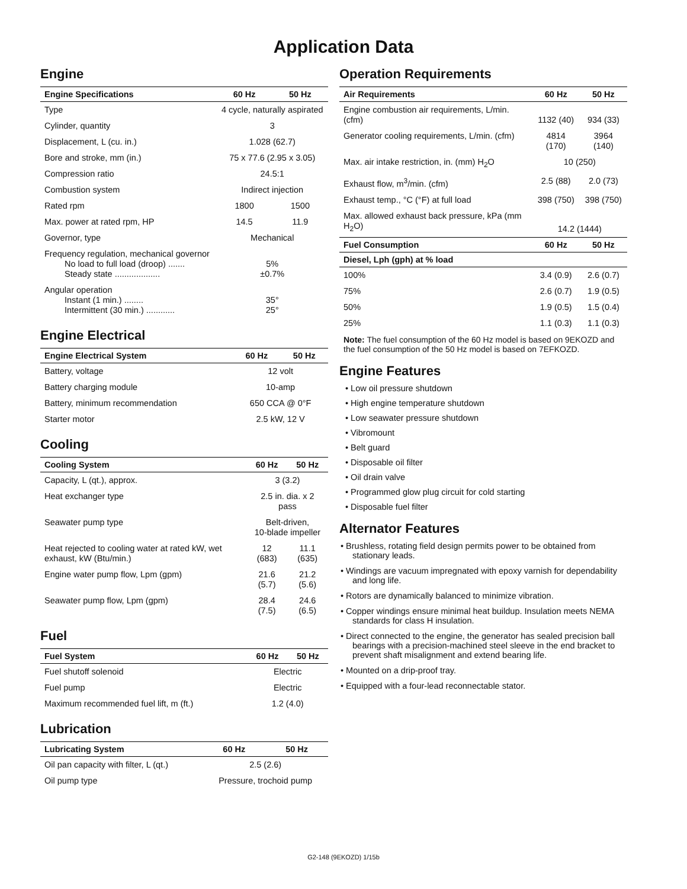Application Data
Engine
| Engine Specifications | 60 Hz | 50 Hz |
| --- | --- | --- |
| Type | 4 cycle, naturally aspirated | |
| Cylinder, quantity | 3 | |
| Displacement, L (cu. in.) | 1.028 (62.7) | |
| Bore and stroke, mm (in.) | 75 x 77.6 (2.95 x 3.05) | |
| Compression ratio | 24.5:1 | |
| Combustion system | Indirect injection | |
| Rated rpm | 1800 | 1500 |
| Max. power at rated rpm, HP | 14.5 | 11.9 |
| Governor, type | Mechanical | |
| Frequency regulation, mechanical governor No load to full load (droop) ....... Steady state ................... | 5% ±0.7% | |
| Angular operation Instant (1 min.) ........ Intermittent (30 min.) ............ | 35° 25° | |
Engine Electrical
| Engine Electrical System | 60 Hz | 50 Hz |
| --- | --- | --- |
| Battery, voltage | 12 volt | |
| Battery charging module | 10-amp | |
| Battery, minimum recommendation | 650 CCA @ 0°F | |
| Starter motor | 2.5 kW, 12 V | |
Cooling
| Cooling System | 60 Hz | 50 Hz |
| --- | --- | --- |
| Capacity, L (qt.), approx. | 3 (3.2) | |
| Heat exchanger type | 2.5 in. dia. x 2 pass | |
| Seawater pump type | Belt-driven, 10-blade impeller | |
| Heat rejected to cooling water at rated kW, wet exhaust, kW (Btu/min.) | 12 (683) | 11.1 (635) |
| Engine water pump flow, Lpm (gpm) | 21.6 (5.7) | 21.2 (5.6) |
| Seawater pump flow, Lpm (gpm) | 28.4 (7.5) | 24.6 (6.5) |
Fuel
| Fuel System | 60 Hz | 50 Hz |
| --- | --- | --- |
| Fuel shutoff solenoid | Electric | |
| Fuel pump | Electric | |
| Maximum recommended fuel lift, m (ft.) | 1.2 (4.0) | |
Lubrication
| Lubricating System | 60 Hz | 50 Hz |
| --- | --- | --- |
| Oil pan capacity with filter, L (qt.) | 2.5 (2.6) | |
| Oil pump type | Pressure, trochoid pump | |
Operation Requirements
| Air Requirements | 60 Hz | 50 Hz |
| --- | --- | --- |
| Engine combustion air requirements, L/min. (cfm) | 1132 (40) | 934 (33) |
| Generator cooling requirements, L/min. (cfm) | 4814 (170) | 3964 (140) |
| Max. air intake restriction, in. (mm) H<sub>2</sub>O | 10 (250) | |
| Exhaust flow, m<sup>3</sup>/min. (cfm) | 2.5 (88) | 2.0 (73) |
| Exhaust temp., °C (°F) at full load | 398 (750) | 398 (750) |
| Max. allowed exhaust back pressure, kPa (mm H<sub>2</sub>O) | 14.2 (1444) | |
| Fuel Consumption | 60 Hz | 50 Hz |
| Diesel, Lph (gph) at % load | | |
| 100% | 3.4 (0.9) | 2.6 (0.7) |
| 75% | 2.6 (0.7) | 1.9 (0.5) |
| 50% | 1.9 (0.5) | 1.5 (0.4) |
| 25% | 1.1 (0.3) | 1.1 (0.3) |
Note: The fuel consumption of the 60 Hz model is based on 9EKOZD and the fuel consumption of the 50 Hz model is based on 7EFKOZD.
Engine Features
• Low oil pressure shutdown
• High engine temperature shutdown
• Low seawater pressure shutdown
• Vibromount
• Belt guard
• Disposable oil filter
• Oil drain valve
• Programmed glow plug circuit for cold starting
• Disposable fuel filter
Alternator Features
• Brushless, rotating field design permits power to be obtained from stationary leads.
• Windings are vacuum impregnated with epoxy varnish for dependability and long life.
• Rotors are dynamically balanced to minimize vibration.
• Copper windings ensure minimal heat buildup. Insulation meets NEMA standards for class H insulation.
• Direct connected to the engine, the generator has sealed precision ball bearings with a precision-machined steel sleeve in the end bracket to prevent shaft misalignment and extend bearing life.
• Mounted on a drip-proof tray.
• Equipped with a four-lead reconnectable stator.
G2-148 (9EKOZD) 1/15b